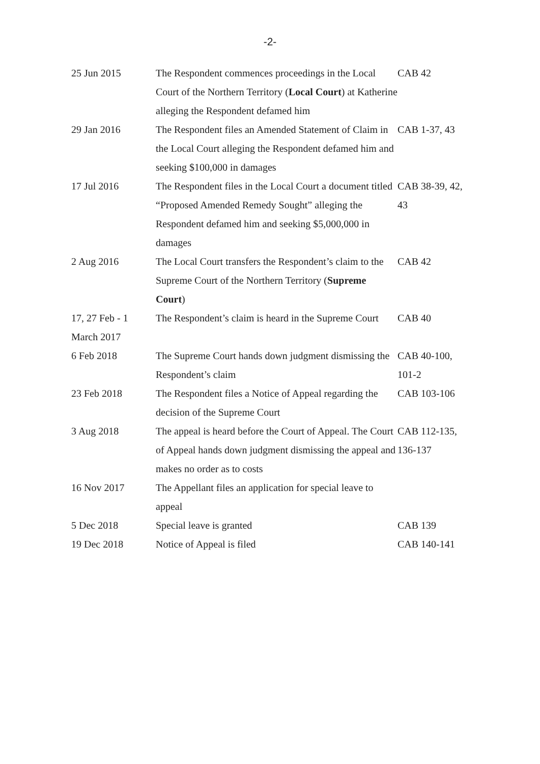-2-
| 25 Jun 2015 | The Respondent commences proceedings in the Local Court of the Northern Territory ( Local Court ) at Katherine alleging the Respondent defamed him | CAB 42 |
| 29 Jan 2016 | The Respondent files an Amended Statement of Claim in the Local Court alleging the Respondent defamed him and seeking $100,000 in damages | CAB 1-37, 43 |
| 17 Jul 2016 | The Respondent files in the Local Court a document titled “Proposed Amended Remedy Sought” alleging the Respondent defamed him and seeking $5,000,000 in damages | CAB 38-39, 42, 43 |
| 2 Aug 2016 | The Local Court transfers the Respondent’s claim to the Supreme Court of the Northern Territory ( Supreme Court ) | CAB 42 |
| 17, 27 Feb - 1 March 2017 | The Respondent’s claim is heard in the Supreme Court | CAB 40 |
| 6 Feb 2018 | The Supreme Court hands down judgment dismissing the Respondent’s claim | CAB 40-100, 101-2 |
| 23 Feb 2018 | The Respondent files a Notice of Appeal regarding the decision of the Supreme Court | CAB 103-106 |
| 3 Aug 2018 | The appeal is heard before the Court of Appeal. The Court of Appeal hands down judgment dismissing the appeal and makes no order as to costs | CAB 112-135, 136-137 |
| 16 Nov 2017 | The Appellant files an application for special leave to appeal | |
| 5 Dec 2018 | Special leave is granted | CAB 139 |
| 19 Dec 2018 | Notice of Appeal is filed | CAB 140-141 |